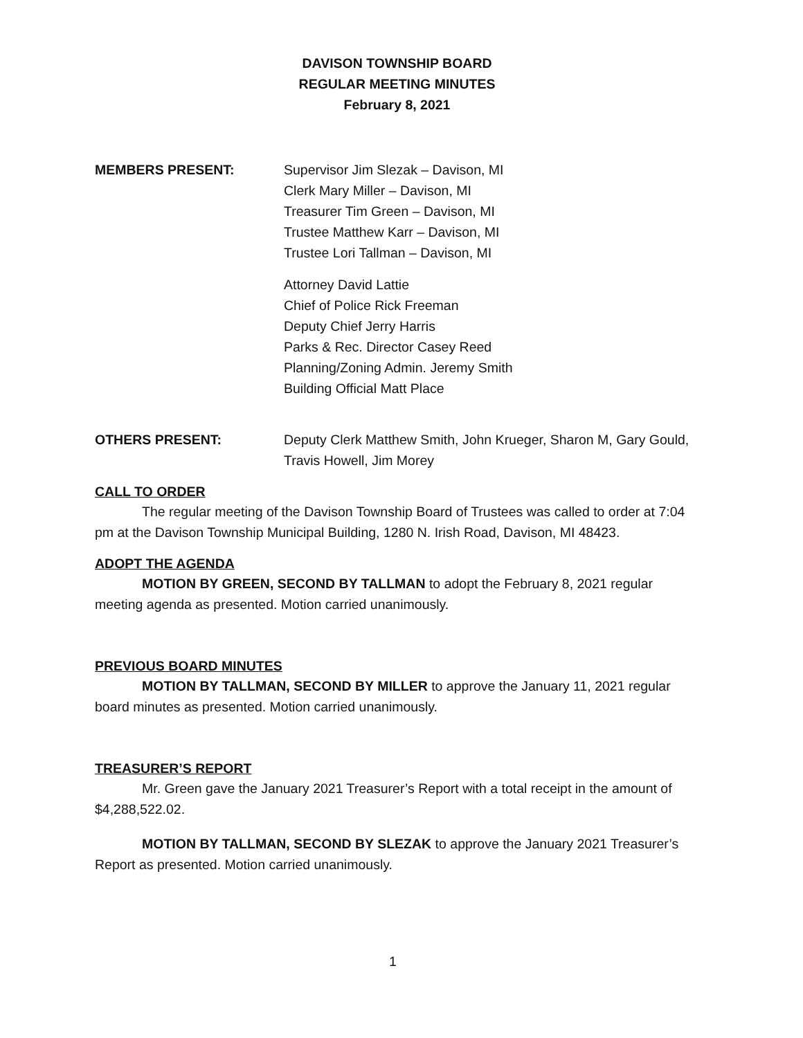DAVISON TOWNSHIP BOARD
REGULAR MEETING MINUTES
February 8, 2021
MEMBERS PRESENT: Supervisor Jim Slezak – Davison, MI
Clerk Mary Miller – Davison, MI
Treasurer Tim Green – Davison, MI
Trustee Matthew Karr – Davison, MI
Trustee Lori Tallman – Davison, MI
Attorney David Lattie
Chief of Police Rick Freeman
Deputy Chief Jerry Harris
Parks & Rec. Director Casey Reed
Planning/Zoning Admin. Jeremy Smith
Building Official Matt Place
OTHERS PRESENT: Deputy Clerk Matthew Smith, John Krueger, Sharon M, Gary Gould, Travis Howell, Jim Morey
CALL TO ORDER
The regular meeting of the Davison Township Board of Trustees was called to order at 7:04 pm at the Davison Township Municipal Building, 1280 N. Irish Road, Davison, MI 48423.
ADOPT THE AGENDA
MOTION BY GREEN, SECOND BY TALLMAN to adopt the February 8, 2021 regular meeting agenda as presented. Motion carried unanimously.
PREVIOUS BOARD MINUTES
MOTION BY TALLMAN, SECOND BY MILLER to approve the January 11, 2021 regular board minutes as presented. Motion carried unanimously.
TREASURER’S REPORT
Mr. Green gave the January 2021 Treasurer’s Report with a total receipt in the amount of $4,288,522.02.
MOTION BY TALLMAN, SECOND BY SLEZAK to approve the January 2021 Treasurer’s Report as presented. Motion carried unanimously.
1